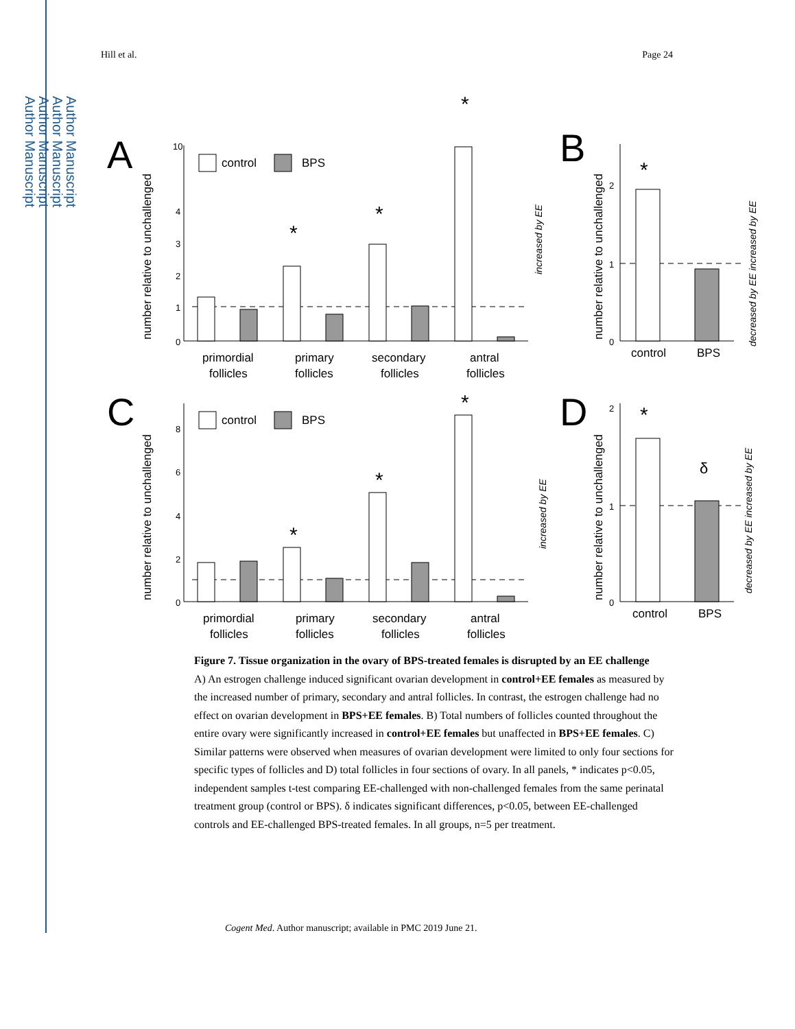Author Manuscript
Author Manuscript
Author Manuscript
Author Manuscript
Hill et al. Page 24
A
B
C
D
control
BPS
control
BPS
*
*
*
primordial
follicles
primary
follicles
secondary
follicles
antral
follicles
10
0
1
2
3
4
number relative to unchallenged
increased by EE
*
*
*
primordial
follicles
primary
follicles
secondary
follicles
antral
follicles
0
2
4
6
8
number relative to unchallenged
increased by EE
*
control
BPS
0
1
2
number relative to unchallenged
decreased by EE increased by EE
*
δ
control
BPS
0
1
2
number relative to unchallenged
decreased by EE increased by EE
Figure 7. Tissue organization in the ovary of BPS-treated females is disrupted by an EE challenge
A) An estrogen challenge induced significant ovarian development in control+EE females as measured by the increased number of primary, secondary and antral follicles. In contrast, the estrogen challenge had no effect on ovarian development in BPS+EE females. B) Total numbers of follicles counted throughout the entire ovary were significantly increased in control+EE females but unaffected in BPS+EE females. C) Similar patterns were observed when measures of ovarian development were limited to only four sections for specific types of follicles and D) total follicles in four sections of ovary. In all panels, * indicates p<0.05, independent samples t-test comparing EE-challenged with non-challenged females from the same perinatal treatment group (control or BPS). δ indicates significant differences, p<0.05, between EE-challenged controls and EE-challenged BPS-treated females. In all groups, n=5 per treatment.
Cogent Med. Author manuscript; available in PMC 2019 June 21.